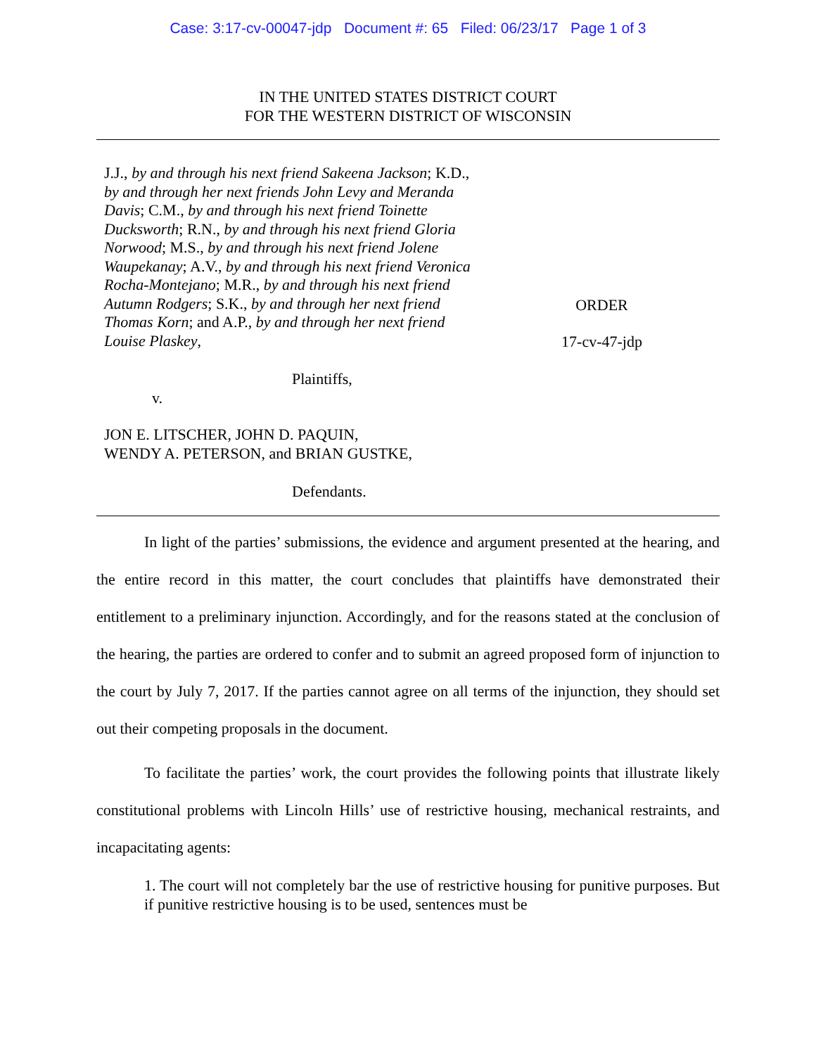Case: 3:17-cv-00047-jdp Document #: 65 Filed: 06/23/17 Page 1 of 3
IN THE UNITED STATES DISTRICT COURT
FOR THE WESTERN DISTRICT OF WISCONSIN
J.J., by and through his next friend Sakeena Jackson; K.D., by and through her next friends John Levy and Meranda Davis; C.M., by and through his next friend Toinette Ducksworth; R.N., by and through his next friend Gloria Norwood; M.S., by and through his next friend Jolene Waupekanay; A.V., by and through his next friend Veronica Rocha-Montejano; M.R., by and through his next friend Autumn Rodgers; S.K., by and through her next friend Thomas Korn; and A.P., by and through her next friend Louise Plaskey,
Plaintiffs,
v.
JON E. LITSCHER, JOHN D. PAQUIN,
WENDY A. PETERSON, and BRIAN GUSTKE,
Defendants.
ORDER
17-cv-47-jdp
In light of the parties’ submissions, the evidence and argument presented at the hearing, and the entire record in this matter, the court concludes that plaintiffs have demonstrated their entitlement to a preliminary injunction. Accordingly, and for the reasons stated at the conclusion of the hearing, the parties are ordered to confer and to submit an agreed proposed form of injunction to the court by July 7, 2017. If the parties cannot agree on all terms of the injunction, they should set out their competing proposals in the document.
To facilitate the parties’ work, the court provides the following points that illustrate likely constitutional problems with Lincoln Hills’ use of restrictive housing, mechanical restraints, and incapacitating agents:
1. The court will not completely bar the use of restrictive housing for punitive purposes. But if punitive restrictive housing is to be used, sentences must be